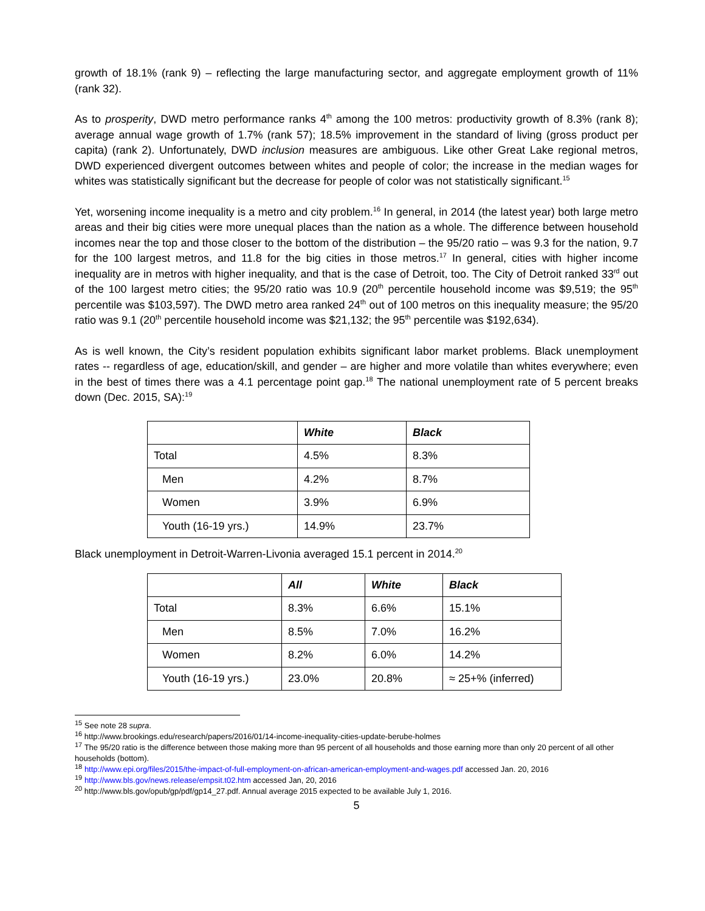growth of 18.1% (rank 9) – reflecting the large manufacturing sector, and aggregate employment growth of 11% (rank 32).
As to prosperity, DWD metro performance ranks 4<sup>th</sup> among the 100 metros: productivity growth of 8.3% (rank 8); average annual wage growth of 1.7% (rank 57); 18.5% improvement in the standard of living (gross product per capita) (rank 2). Unfortunately, DWD inclusion measures are ambiguous. Like other Great Lake regional metros, DWD experienced divergent outcomes between whites and people of color; the increase in the median wages for whites was statistically significant but the decrease for people of color was not statistically significant.<sup>15</sup>
Yet, worsening income inequality is a metro and city problem.<sup>16</sup> In general, in 2014 (the latest year) both large metro areas and their big cities were more unequal places than the nation as a whole. The difference between household incomes near the top and those closer to the bottom of the distribution – the 95/20 ratio – was 9.3 for the nation, 9.7 for the 100 largest metros, and 11.8 for the big cities in those metros.<sup>17</sup> In general, cities with higher income inequality are in metros with higher inequality, and that is the case of Detroit, too. The City of Detroit ranked 33<sup>rd</sup> out of the 100 largest metro cities; the 95/20 ratio was 10.9 (20<sup>th</sup> percentile household income was $9,519; the 95<sup>th</sup> percentile was $103,597). The DWD metro area ranked 24<sup>th</sup> out of 100 metros on this inequality measure; the 95/20 ratio was 9.1 (20<sup>th</sup> percentile household income was $21,132; the 95<sup>th</sup> percentile was $192,634).
As is well known, the City’s resident population exhibits significant labor market problems. Black unemployment rates -- regardless of age, education/skill, and gender – are higher and more volatile than whites everywhere; even in the best of times there was a 4.1 percentage point gap.<sup>18</sup> The national unemployment rate of 5 percent breaks down (Dec. 2015, SA):<sup>19</sup>
| | White | Black |
| Total | 4.5% | 8.3% |
| Men | 4.2% | 8.7% |
| Women | 3.9% | 6.9% |
| Youth (16-19 yrs.) | 14.9% | 23.7% |
Black unemployment in Detroit-Warren-Livonia averaged 15.1 percent in 2014.<sup>20</sup>
| | All | White | Black |
| Total | 8.3% | 6.6% | 15.1% |
| Men | 8.5% | 7.0% | 16.2% |
| Women | 8.2% | 6.0% | 14.2% |
| Youth (16-19 yrs.) | 23.0% | 20.8% | ≈ 25+% (inferred) |
<sup>15</sup> See note 28 supra.
<sup>16</sup> http://www.brookings.edu/research/papers/2016/01/14-income-inequality-cities-update-berube-holmes
<sup>17</sup> The 95/20 ratio is the difference between those making more than 95 percent of all households and those earning more than only 20 percent of all other households (bottom).
<sup>18</sup> http://www.epi.org/files/2015/the-impact-of-full-employment-on-african-american-employment-and-wages.pdf accessed Jan. 20, 2016
<sup>19</sup> http://www.bls.gov/news.release/empsit.t02.htm accessed Jan, 20, 2016
<sup>20</sup> http://www.bls.gov/opub/gp/pdf/gp14_27.pdf. Annual average 2015 expected to be available July 1, 2016.
5